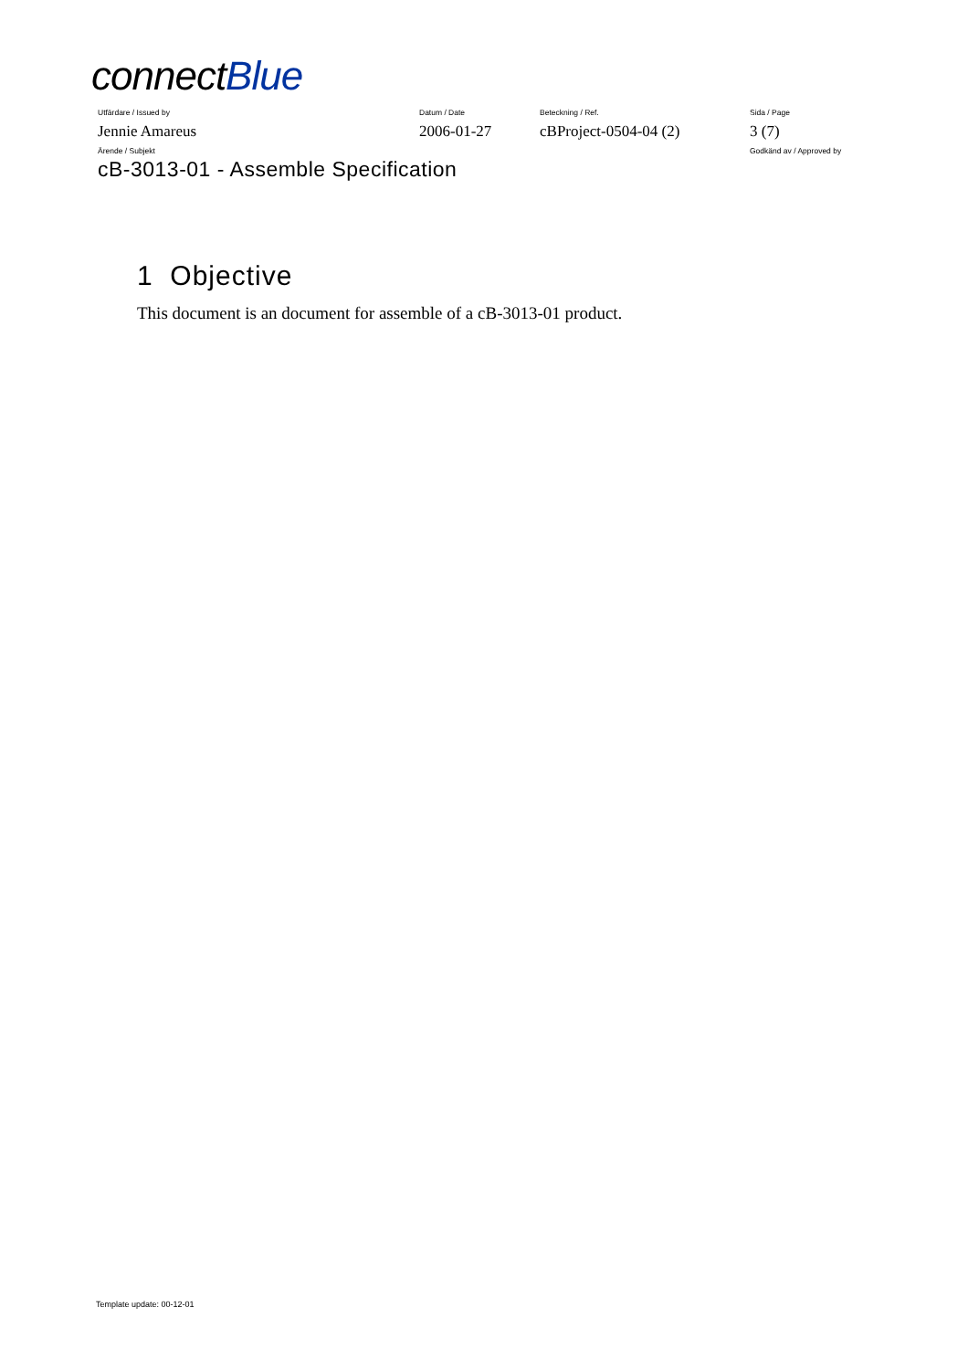connectBlue
| Utfärdare / Issued by | Datum / Date | Beteckning / Ref. | Sida / Page |
| Jennie Amareus | 2006-01-27 | cBProject-0504-04 (2) | 3 (7) |
| Ärende / Subjekt | | | Godkänd av / Approved by |
cB-3013-01 - Assemble Specification
1 Objective
This document is an document for assemble of a cB-3013-01 product.
Template update: 00-12-01